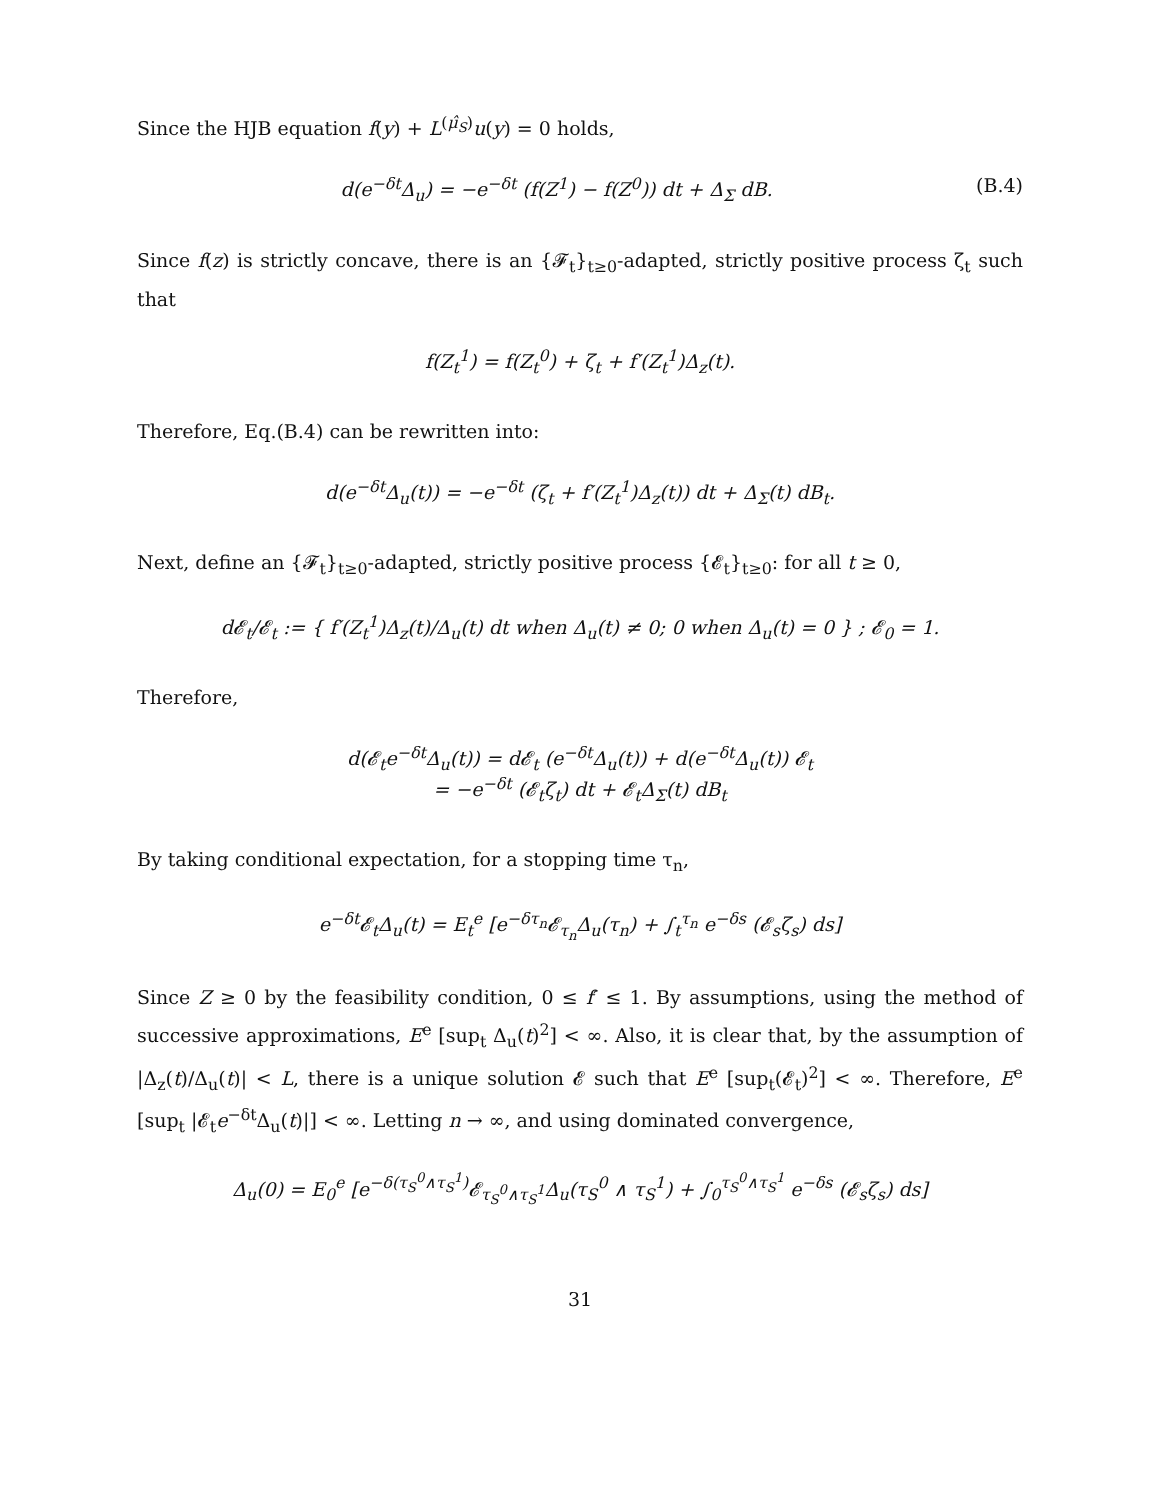Since the HJB equation f(y) + L<sup>(μ̂<sub>S</sub>)</sup>u(y) = 0 holds,
d(e<sup>−δt</sup>Δ<sub>u</sub>) = −e<sup>−δt</sup> (f(Z<sup>1</sup>) − f(Z<sup>0</sup>)) dt + Δ<sub>Σ</sub> dB. (B.4)
Since f(z) is strictly concave, there is an {𝓕<sub>t</sub>}<sub>t≥0</sub>-adapted, strictly positive process ζ<sub>t</sub> such that
f(Z<sub>t</sub><sup>1</sup>) = f(Z<sub>t</sub><sup>0</sup>) + ζ<sub>t</sub> + f′(Z<sub>t</sub><sup>1</sup>)Δ<sub>z</sub>(t).
Therefore, Eq.(B.4) can be rewritten into:
d(e<sup>−δt</sup>Δ<sub>u</sub>(t)) = −e<sup>−δt</sup> (ζ<sub>t</sub> + f′(Z<sub>t</sub><sup>1</sup>)Δ<sub>z</sub>(t)) dt + Δ<sub>Σ</sub>(t) dB<sub>t</sub>.
Next, define an {𝓕<sub>t</sub>}<sub>t≥0</sub>-adapted, strictly positive process {𝓔<sub>t</sub>}<sub>t≥0</sub>: for all t ≥ 0,
d𝓔<sub>t</sub>/𝓔<sub>t</sub> := { f′(Z<sub>t</sub><sup>1</sup>)Δ<sub>z</sub>(t)/Δ<sub>u</sub>(t) dt when Δ<sub>u</sub>(t) ≠ 0; 0 when Δ<sub>u</sub>(t) = 0 } ; 𝓔<sub>0</sub> = 1.
Therefore,
d(𝓔<sub>t</sub>e<sup>−δt</sup>Δ<sub>u</sub>(t)) = d𝓔<sub>t</sub> (e<sup>−δt</sup>Δ<sub>u</sub>(t)) + d(e<sup>−δt</sup>Δ<sub>u</sub>(t)) 𝓔<sub>t</sub>
= −e<sup>−δt</sup> (𝓔<sub>t</sub>ζ<sub>t</sub>) dt + 𝓔<sub>t</sub>Δ<sub>Σ</sub>(t) dB<sub>t</sub>
By taking conditional expectation, for a stopping time τ<sub>n</sub>,
e<sup>−δt</sup>𝓔<sub>t</sub>Δ<sub>u</sub>(t) = E<sub>t</sub><sup>e</sup> [e<sup>−δτ<sub>n</sub></sup>𝓔<sub>τ<sub>n</sub></sub>Δ<sub>u</sub>(τ<sub>n</sub>) + ∫<sub>t</sub><sup>τ<sub>n</sub></sup> e<sup>−δs</sup> (𝓔<sub>s</sub>ζ<sub>s</sub>) ds]
Since Z ≥ 0 by the feasibility condition, 0 ≤ f′ ≤ 1. By assumptions, using the method of successive approximations, E<sup>e</sup> [sup<sub>t</sub> Δ<sub>u</sub>(t)<sup>2</sup>] < ∞. Also, it is clear that, by the assumption of |Δ<sub>z</sub>(t)/Δ<sub>u</sub>(t)| < L, there is a unique solution 𝓔 such that E<sup>e</sup> [sup<sub>t</sub>(𝓔<sub>t</sub>)<sup>2</sup>] < ∞. Therefore, E<sup>e</sup> [sup<sub>t</sub> |𝓔<sub>t</sub>e<sup>−δt</sup>Δ<sub>u</sub>(t)|] < ∞. Letting n → ∞, and using dominated convergence,
Δ<sub>u</sub>(0) = E<sub>0</sub><sup>e</sup> [e<sup>−δ(τ<sub>S</sub><sup>0</sup>∧τ<sub>S</sub><sup>1</sup>)</sup>𝓔<sub>τ<sub>S</sub><sup>0</sup>∧τ<sub>S</sub><sup>1</sup></sub>Δ<sub>u</sub>(τ<sub>S</sub><sup>0</sup> ∧ τ<sub>S</sub><sup>1</sup>) + ∫<sub>0</sub><sup>τ<sub>S</sub><sup>0</sup>∧τ<sub>S</sub><sup>1</sup></sup> e<sup>−δs</sup> (𝓔<sub>s</sub>ζ<sub>s</sub>) ds]
31